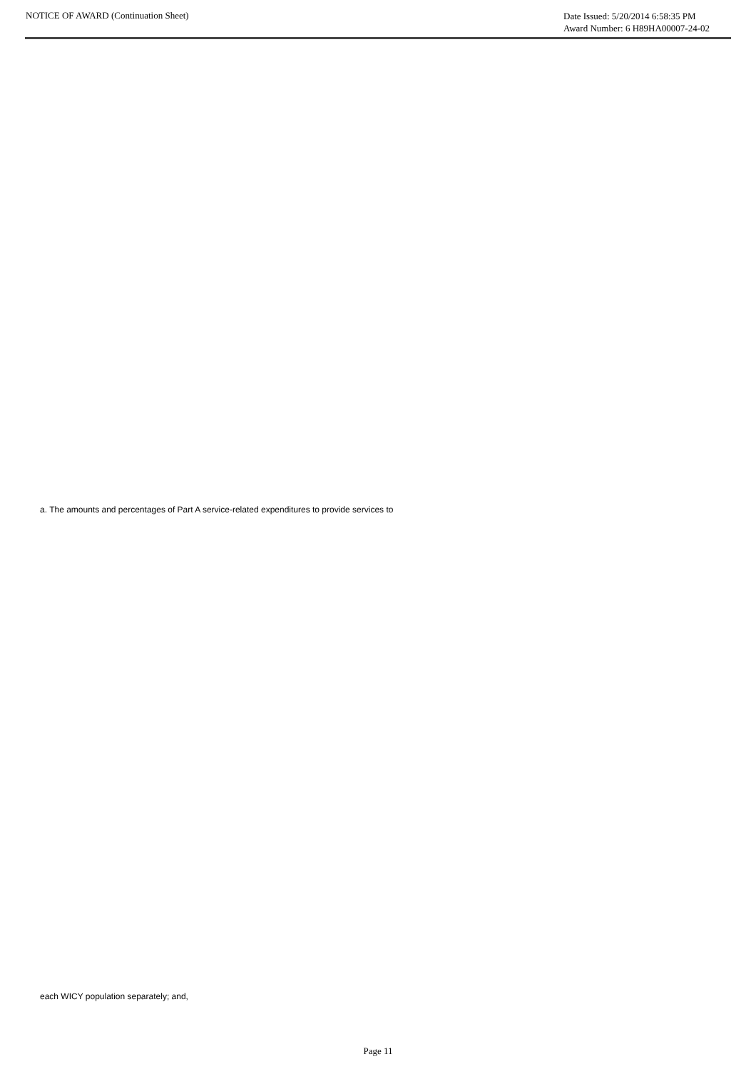NOTICE OF AWARD (Continuation Sheet)
Date Issued: 5/20/2014 6:58:35 PM
Award Number: 6 H89HA00007-24-02
a. The amounts and percentages of Part A service-related expenditures to provide services to
each WICY population separately; and,
Page 11